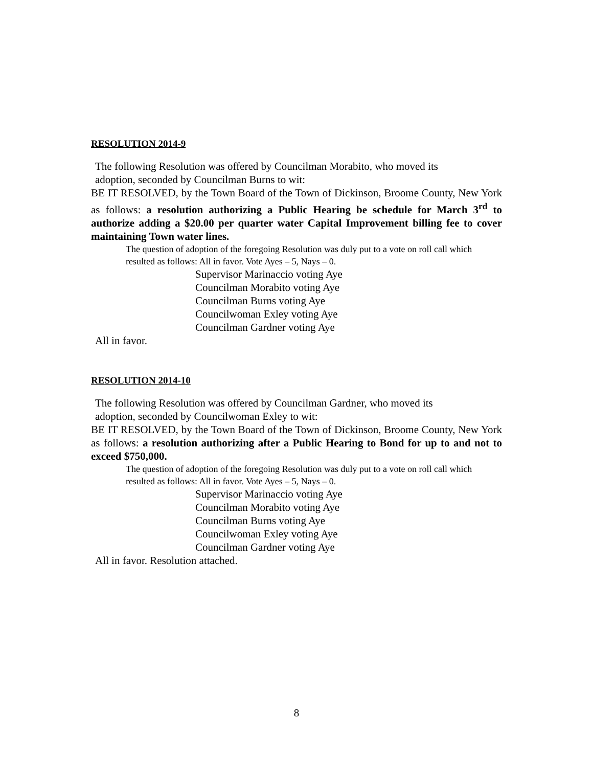RESOLUTION 2014-9
The following Resolution was offered by Councilman Morabito, who moved its
adoption, seconded by Councilman Burns to wit:
BE IT RESOLVED, by the Town Board of the Town of Dickinson, Broome County, New York as follows: a resolution authorizing a Public Hearing be schedule for March 3<sup>rd</sup> to authorize adding a $20.00 per quarter water Capital Improvement billing fee to cover maintaining Town water lines.
The question of adoption of the foregoing Resolution was duly put to a vote on roll call which resulted as follows: All in favor. Vote Ayes – 5, Nays – 0.
Supervisor Marinaccio voting Aye
Councilman Morabito voting Aye
Councilman Burns voting Aye
Councilwoman Exley voting Aye
Councilman Gardner voting Aye
All in favor.
RESOLUTION 2014-10
The following Resolution was offered by Councilman Gardner, who moved its
adoption, seconded by Councilwoman Exley to wit:
BE IT RESOLVED, by the Town Board of the Town of Dickinson, Broome County, New York as follows: a resolution authorizing after a Public Hearing to Bond for up to and not to exceed $750,000.
The question of adoption of the foregoing Resolution was duly put to a vote on roll call which resulted as follows: All in favor. Vote Ayes – 5, Nays – 0.
Supervisor Marinaccio voting Aye
Councilman Morabito voting Aye
Councilman Burns voting Aye
Councilwoman Exley voting Aye
Councilman Gardner voting Aye
All in favor. Resolution attached.
8